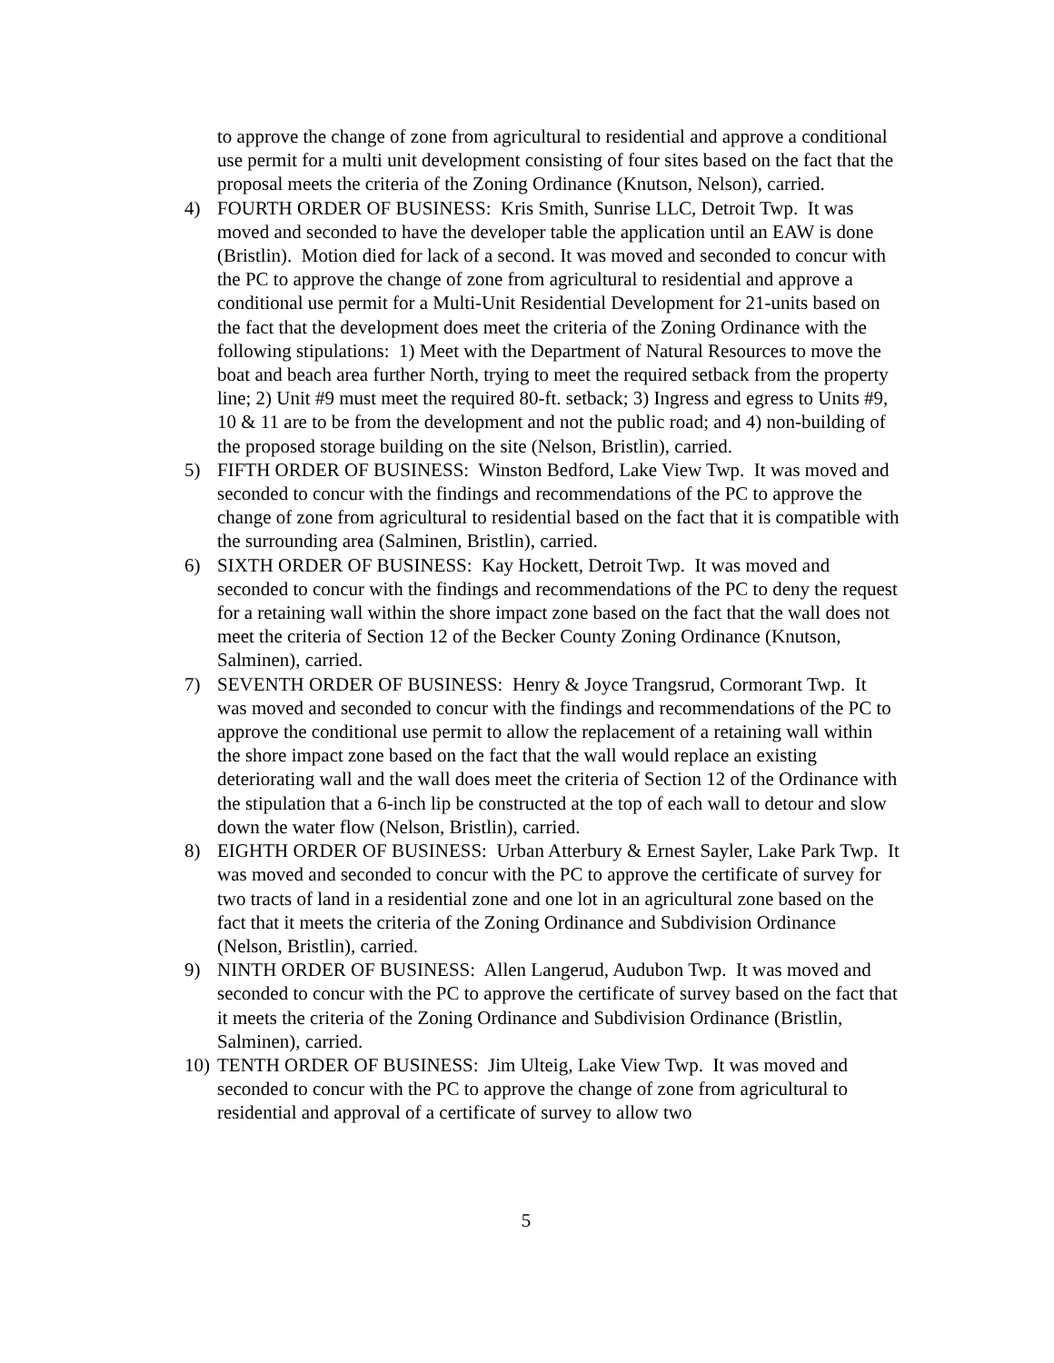to approve the change of zone from agricultural to residential and approve a conditional use permit for a multi unit development consisting of four sites based on the fact that the proposal meets the criteria of the Zoning Ordinance (Knutson, Nelson), carried.
4) FOURTH ORDER OF BUSINESS: Kris Smith, Sunrise LLC, Detroit Twp. It was moved and seconded to have the developer table the application until an EAW is done (Bristlin). Motion died for lack of a second. It was moved and seconded to concur with the PC to approve the change of zone from agricultural to residential and approve a conditional use permit for a Multi-Unit Residential Development for 21-units based on the fact that the development does meet the criteria of the Zoning Ordinance with the following stipulations: 1) Meet with the Department of Natural Resources to move the boat and beach area further North, trying to meet the required setback from the property line; 2) Unit #9 must meet the required 80-ft. setback; 3) Ingress and egress to Units #9, 10 & 11 are to be from the development and not the public road; and 4) non-building of the proposed storage building on the site (Nelson, Bristlin), carried.
5) FIFTH ORDER OF BUSINESS: Winston Bedford, Lake View Twp. It was moved and seconded to concur with the findings and recommendations of the PC to approve the change of zone from agricultural to residential based on the fact that it is compatible with the surrounding area (Salminen, Bristlin), carried.
6) SIXTH ORDER OF BUSINESS: Kay Hockett, Detroit Twp. It was moved and seconded to concur with the findings and recommendations of the PC to deny the request for a retaining wall within the shore impact zone based on the fact that the wall does not meet the criteria of Section 12 of the Becker County Zoning Ordinance (Knutson, Salminen), carried.
7) SEVENTH ORDER OF BUSINESS: Henry & Joyce Trangsrud, Cormorant Twp. It was moved and seconded to concur with the findings and recommendations of the PC to approve the conditional use permit to allow the replacement of a retaining wall within the shore impact zone based on the fact that the wall would replace an existing deteriorating wall and the wall does meet the criteria of Section 12 of the Ordinance with the stipulation that a 6-inch lip be constructed at the top of each wall to detour and slow down the water flow (Nelson, Bristlin), carried.
8) EIGHTH ORDER OF BUSINESS: Urban Atterbury & Ernest Sayler, Lake Park Twp. It was moved and seconded to concur with the PC to approve the certificate of survey for two tracts of land in a residential zone and one lot in an agricultural zone based on the fact that it meets the criteria of the Zoning Ordinance and Subdivision Ordinance (Nelson, Bristlin), carried.
9) NINTH ORDER OF BUSINESS: Allen Langerud, Audubon Twp. It was moved and seconded to concur with the PC to approve the certificate of survey based on the fact that it meets the criteria of the Zoning Ordinance and Subdivision Ordinance (Bristlin, Salminen), carried.
10)
TENTH ORDER OF BUSINESS: Jim Ulteig, Lake View Twp. It was moved and seconded to concur with the PC to approve the change of zone from agricultural to residential and approval of a certificate of survey to allow two
5